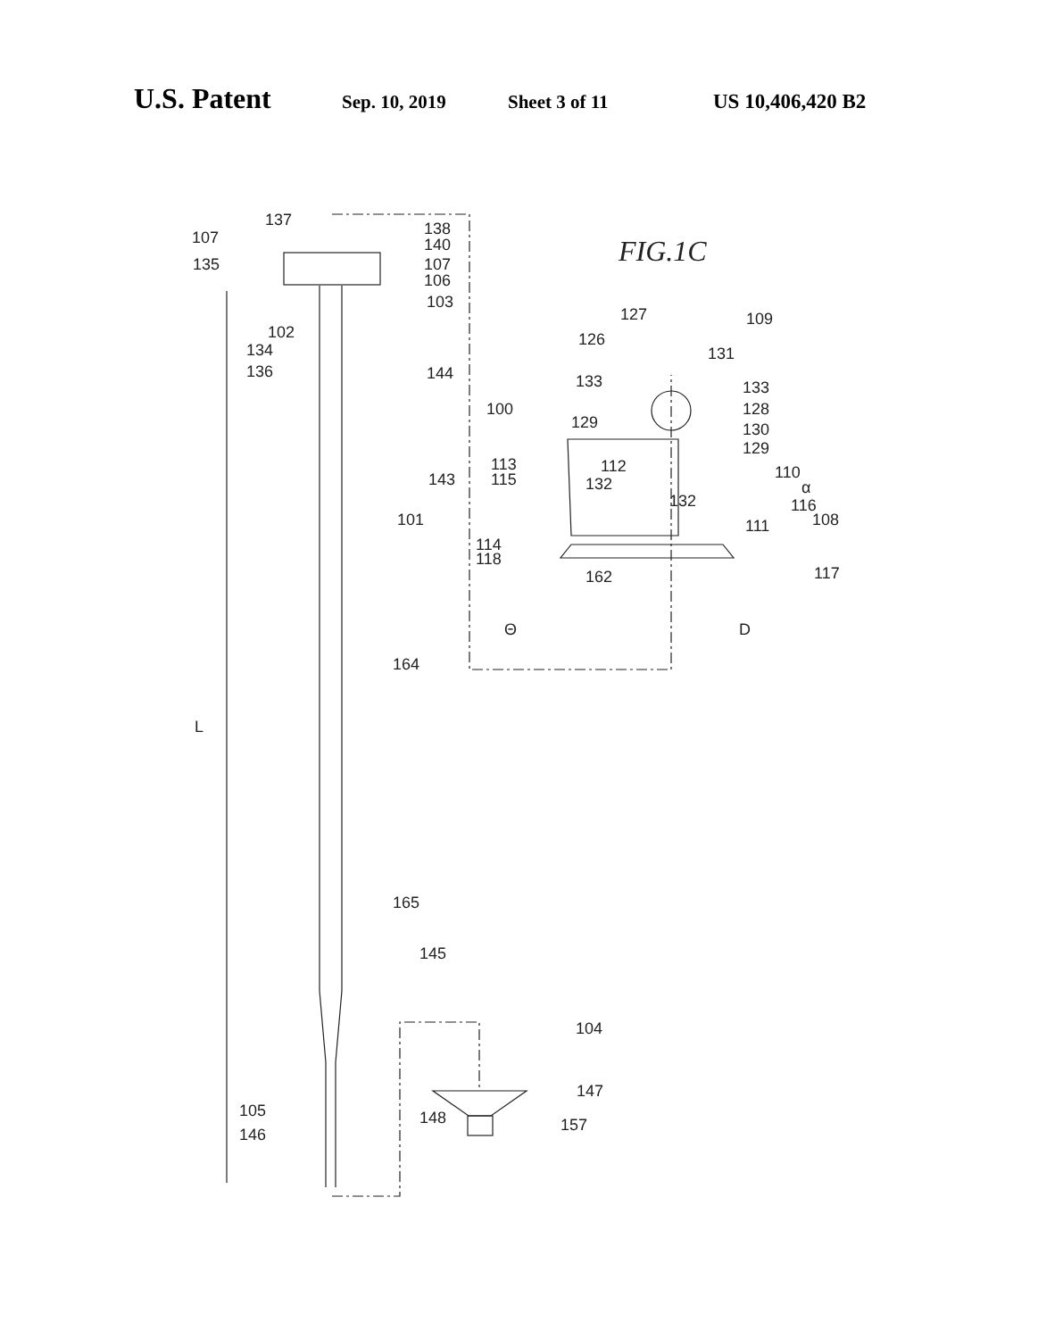U.S. Patent Sep. 10, 2019 Sheet 3 of 11 US 10,406,420 B2
FIG.1C
137
107
138
140
135
107
106
103
102
134
136
144
143
101
164
L
165
145
104
147
148
157
105
146
127
109
126
131
133
133
100
128
129
130
129
113
112
110
115
132
132
α
116
108
111
114
118
162
117
Θ
D